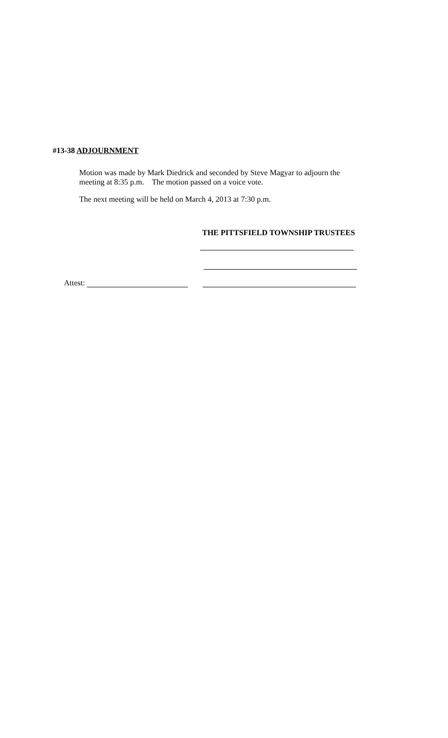#13-38 ADJOURNMENT
Motion was made by Mark Diedrick and seconded by Steve Magyar to adjourn the
meeting at 8:35 p.m. The motion passed on a voice vote.
The next meeting will be held on March 4, 2013 at 7:30 p.m.
THE PITTSFIELD TOWNSHIP TRUSTEES
Attest: